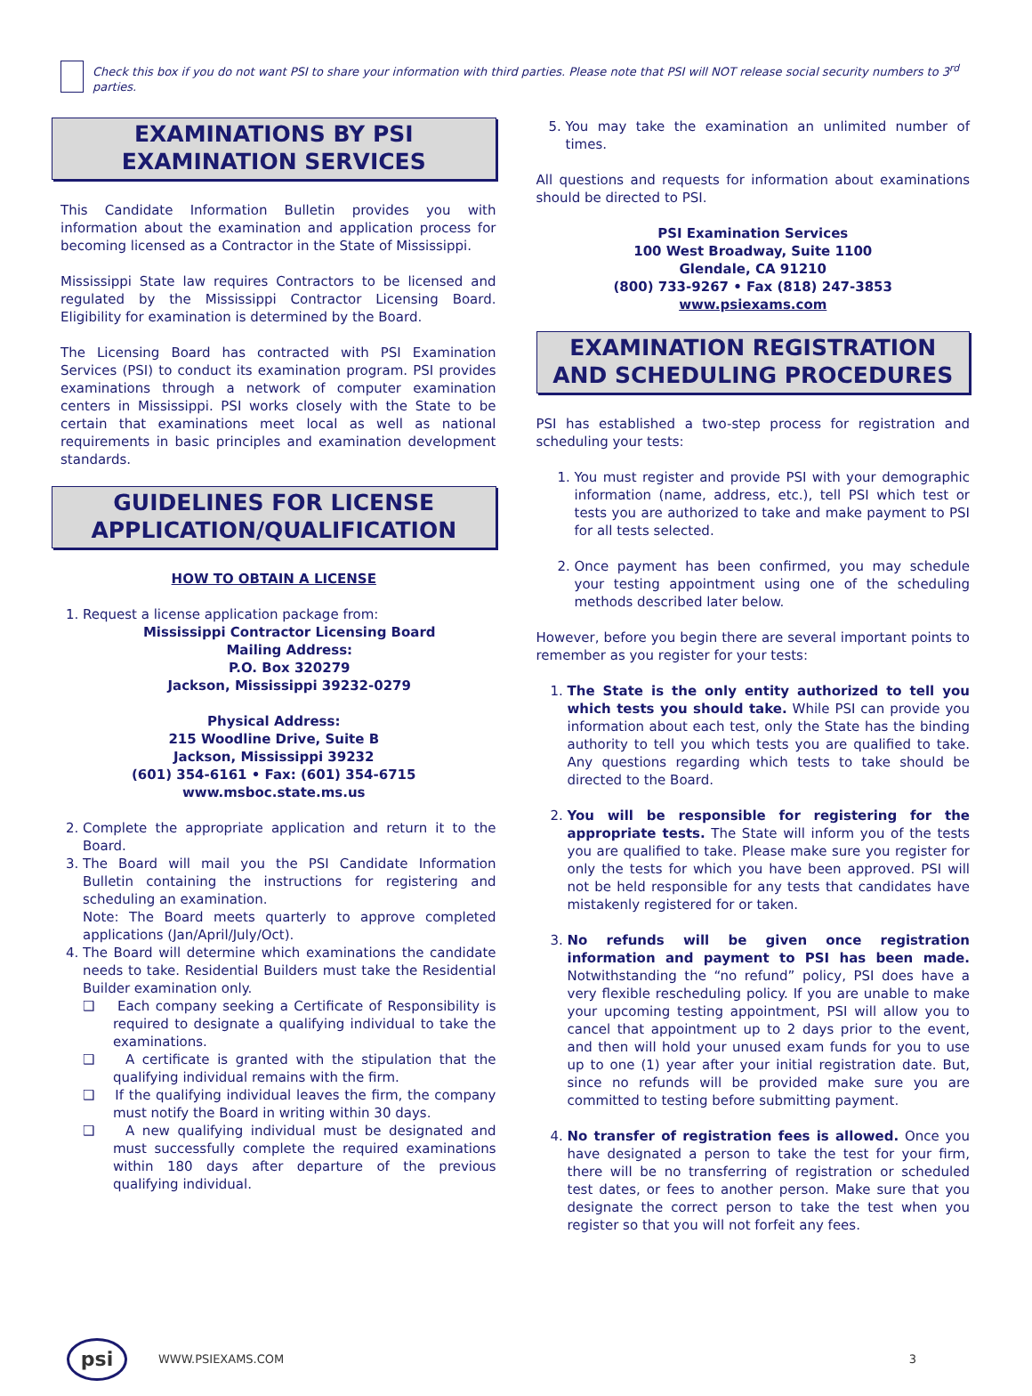Check this box if you do not want PSI to share your information with third parties. Please note that PSI will NOT release social security numbers to 3<sup>rd</sup> parties.
EXAMINATIONS BY PSI EXAMINATION SERVICES
This Candidate Information Bulletin provides you with information about the examination and application process for becoming licensed as a Contractor in the State of Mississippi.
Mississippi State law requires Contractors to be licensed and regulated by the Mississippi Contractor Licensing Board. Eligibility for examination is determined by the Board.
The Licensing Board has contracted with PSI Examination Services (PSI) to conduct its examination program. PSI provides examinations through a network of computer examination centers in Mississippi. PSI works closely with the State to be certain that examinations meet local as well as national requirements in basic principles and examination development standards.
GUIDELINES FOR LICENSE APPLICATION/QUALIFICATION
HOW TO OBTAIN A LICENSE
1. Request a license application package from:
Mississippi Contractor Licensing Board
Mailing Address:
P.O. Box 320279
Jackson, Mississippi 39232-0279
Physical Address:
215 Woodline Drive, Suite B
Jackson, Mississippi 39232
(601) 354-6161 • Fax: (601) 354-6715
www.msboc.state.ms.us
2. Complete the appropriate application and return it to the Board.
3. The Board will mail you the PSI Candidate Information Bulletin containing the instructions for registering and scheduling an examination.
Note: The Board meets quarterly to approve completed applications (Jan/April/July/Oct).
4. The Board will determine which examinations the candidate needs to take. Residential Builders must take the Residential Builder examination only.
❑ Each company seeking a Certificate of Responsibility is required to designate a qualifying individual to take the examinations.
❑ A certificate is granted with the stipulation that the qualifying individual remains with the firm.
❑ If the qualifying individual leaves the firm, the company must notify the Board in writing within 30 days.
❑ A new qualifying individual must be designated and must successfully complete the required examinations within 180 days after departure of the previous qualifying individual.
5. You may take the examination an unlimited number of times.
All questions and requests for information about examinations should be directed to PSI.
PSI Examination Services
100 West Broadway, Suite 1100
Glendale, CA 91210
(800) 733-9267 • Fax (818) 247-3853
www.psiexams.com
EXAMINATION REGISTRATION AND SCHEDULING PROCEDURES
PSI has established a two-step process for registration and scheduling your tests:
1. You must register and provide PSI with your demographic information (name, address, etc.), tell PSI which test or tests you are authorized to take and make payment to PSI for all tests selected.
2. Once payment has been confirmed, you may schedule your testing appointment using one of the scheduling methods described later below.
However, before you begin there are several important points to remember as you register for your tests:
1. The State is the only entity authorized to tell you which tests you should take. While PSI can provide you information about each test, only the State has the binding authority to tell you which tests you are qualified to take. Any questions regarding which tests to take should be directed to the Board.
2. You will be responsible for registering for the appropriate tests. The State will inform you of the tests you are qualified to take. Please make sure you register for only the tests for which you have been approved. PSI will not be held responsible for any tests that candidates have mistakenly registered for or taken.
3. No refunds will be given once registration information and payment to PSI has been made. Notwithstanding the “no refund” policy, PSI does have a very flexible rescheduling policy. If you are unable to make your upcoming testing appointment, PSI will allow you to cancel that appointment up to 2 days prior to the event, and then will hold your unused exam funds for you to use up to one (1) year after your initial registration date. But, since no refunds will be provided make sure you are committed to testing before submitting payment.
4. No transfer of registration fees is allowed. Once you have designated a person to take the test for your firm, there will be no transferring of registration or scheduled test dates, or fees to another person. Make sure that you designate the correct person to take the test when you register so that you will not forfeit any fees.
psi
WWW.PSIEXAMS.COM 3